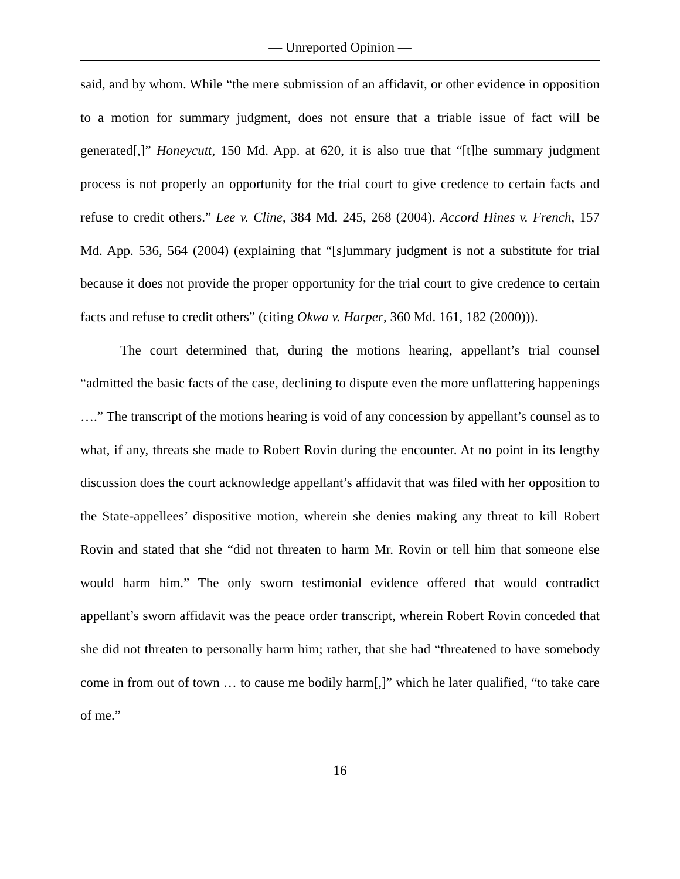— Unreported Opinion —
said, and by whom. While “the mere submission of an affidavit, or other evidence in opposition to a motion for summary judgment, does not ensure that a triable issue of fact will be generated[,]” Honeycutt, 150 Md. App. at 620, it is also true that “[t]he summary judgment process is not properly an opportunity for the trial court to give credence to certain facts and refuse to credit others.” Lee v. Cline, 384 Md. 245, 268 (2004). Accord Hines v. French, 157 Md. App. 536, 564 (2004) (explaining that “[s]ummary judgment is not a substitute for trial because it does not provide the proper opportunity for the trial court to give credence to certain facts and refuse to credit others” (citing Okwa v. Harper, 360 Md. 161, 182 (2000))).
The court determined that, during the motions hearing, appellant’s trial counsel “admitted the basic facts of the case, declining to dispute even the more unflattering happenings ….” The transcript of the motions hearing is void of any concession by appellant’s counsel as to what, if any, threats she made to Robert Rovin during the encounter. At no point in its lengthy discussion does the court acknowledge appellant’s affidavit that was filed with her opposition to the State-appellees’ dispositive motion, wherein she denies making any threat to kill Robert Rovin and stated that she “did not threaten to harm Mr. Rovin or tell him that someone else would harm him.” The only sworn testimonial evidence offered that would contradict appellant’s sworn affidavit was the peace order transcript, wherein Robert Rovin conceded that she did not threaten to personally harm him; rather, that she had “threatened to have somebody come in from out of town … to cause me bodily harm[,]” which he later qualified, “to take care of me.”
16